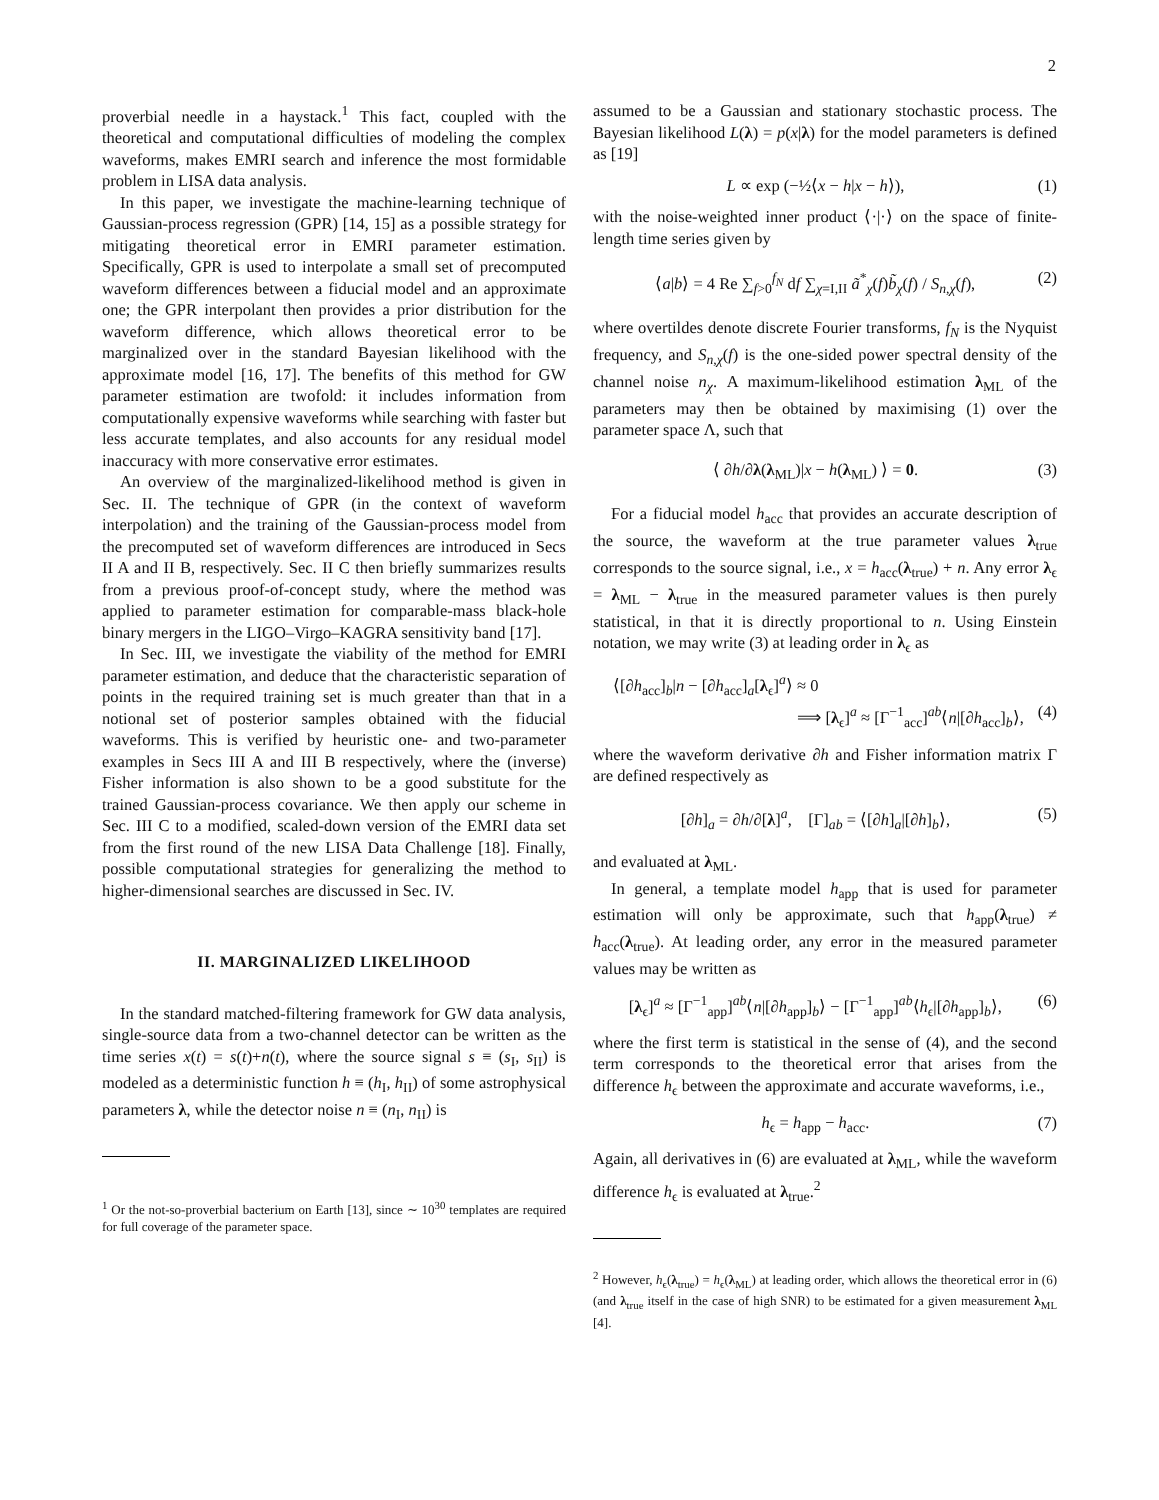2
proverbial needle in a haystack.<sup>1</sup> This fact, coupled with the theoretical and computational difficulties of modeling the complex waveforms, makes EMRI search and inference the most formidable problem in LISA data analysis.
In this paper, we investigate the machine-learning technique of Gaussian-process regression (GPR) [14, 15] as a possible strategy for mitigating theoretical error in EMRI parameter estimation. Specifically, GPR is used to interpolate a small set of precomputed waveform differences between a fiducial model and an approximate one; the GPR interpolant then provides a prior distribution for the waveform difference, which allows theoretical error to be marginalized over in the standard Bayesian likelihood with the approximate model [16, 17]. The benefits of this method for GW parameter estimation are twofold: it includes information from computationally expensive waveforms while searching with faster but less accurate templates, and also accounts for any residual model inaccuracy with more conservative error estimates.
An overview of the marginalized-likelihood method is given in Sec. II. The technique of GPR (in the context of waveform interpolation) and the training of the Gaussian-process model from the precomputed set of waveform differences are introduced in Secs II A and II B, respectively. Sec. II C then briefly summarizes results from a previous proof-of-concept study, where the method was applied to parameter estimation for comparable-mass black-hole binary mergers in the LIGO–Virgo–KAGRA sensitivity band [17].
In Sec. III, we investigate the viability of the method for EMRI parameter estimation, and deduce that the characteristic separation of points in the required training set is much greater than that in a notional set of posterior samples obtained with the fiducial waveforms. This is verified by heuristic one- and two-parameter examples in Secs III A and III B respectively, where the (inverse) Fisher information is also shown to be a good substitute for the trained Gaussian-process covariance. We then apply our scheme in Sec. III C to a modified, scaled-down version of the EMRI data set from the first round of the new LISA Data Challenge [18]. Finally, possible computational strategies for generalizing the method to higher-dimensional searches are discussed in Sec. IV.
II. MARGINALIZED LIKELIHOOD
In the standard matched-filtering framework for GW data analysis, single-source data from a two-channel detector can be written as the time series x(t) = s(t)+n(t), where the source signal s ≡ (s<sub>I</sub>, s<sub>II</sub>) is modeled as a deterministic function h ≡ (h<sub>I</sub>, h<sub>II</sub>) of some astrophysical parameters λ, while the detector noise n ≡ (n<sub>I</sub>, n<sub>II</sub>) is
<sup>1</sup> Or the not-so-proverbial bacterium on Earth [13], since ∼ 10<sup>30</sup> templates are required for full coverage of the parameter space.
assumed to be a Gaussian and stationary stochastic process. The Bayesian likelihood L(λ) = p(x|λ) for the model parameters is defined as [19]
L ∝ exp (−½⟨x − h|x − h⟩), (1)
with the noise-weighted inner product ⟨·|·⟩ on the space of finite-length time series given by
⟨a|b⟩ = 4 Re ∑<sub>f>0</sub><sup>f<sub>N</sub></sup> df ∑<sub>χ=I,II</sub> ã<sup>*</sup><sub>χ</sub>(f)b̃<sub>χ</sub>(f) / S<sub>n,χ</sub>(f), (2)
where overtildes denote discrete Fourier transforms, f<sub>N</sub> is the Nyquist frequency, and S<sub>n,χ</sub>(f) is the one-sided power spectral density of the channel noise n<sub>χ</sub>. A maximum-likelihood estimation λ<sub>ML</sub> of the parameters may then be obtained by maximising (1) over the parameter space Λ, such that
⟨ ∂h/∂λ(λ<sub>ML</sub>)|x − h(λ<sub>ML</sub>) ⟩ = 0. (3)
For a fiducial model h<sub>acc</sub> that provides an accurate description of the source, the waveform at the true parameter values λ<sub>true</sub> corresponds to the source signal, i.e., x = h<sub>acc</sub>(λ<sub>true</sub>) + n. Any error λ<sub>ϵ</sub> = λ<sub>ML</sub> − λ<sub>true</sub> in the measured parameter values is then purely statistical, in that it is directly proportional to n. Using Einstein notation, we may write (3) at leading order in λ<sub>ϵ</sub> as
⟨[∂h<sub>acc</sub>]<sub>b</sub>|n − [∂h<sub>acc</sub>]<sub>a</sub>[λ<sub>ϵ</sub>]<sup>a</sup>⟩ ≈ 0
⟹ [λ<sub>ϵ</sub>]<sup>a</sup> ≈ [Γ<sup>−1</sup><sub>acc</sub>]<sup>ab</sup>⟨n|[∂h<sub>acc</sub>]<sub>b</sub>⟩, (4)
where the waveform derivative ∂h and Fisher information matrix Γ are defined respectively as
[∂h]<sub>a</sub> = ∂h/∂[λ]<sup>a</sup>, [Γ]<sub>ab</sub> = ⟨[∂h]<sub>a</sub>|[∂h]<sub>b</sub>⟩, (5)
and evaluated at λ<sub>ML</sub>.
In general, a template model h<sub>app</sub> that is used for parameter estimation will only be approximate, such that h<sub>app</sub>(λ<sub>true</sub>) ≠ h<sub>acc</sub>(λ<sub>true</sub>). At leading order, any error in the measured parameter values may be written as
[λ<sub>ϵ</sub>]<sup>a</sup> ≈ [Γ<sup>−1</sup><sub>app</sub>]<sup>ab</sup>⟨n|[∂h<sub>app</sub>]<sub>b</sub>⟩ − [Γ<sup>−1</sup><sub>app</sub>]<sup>ab</sup>⟨h<sub>ϵ</sub>|[∂h<sub>app</sub>]<sub>b</sub>⟩, (6)
where the first term is statistical in the sense of (4), and the second term corresponds to the theoretical error that arises from the difference h<sub>ϵ</sub> between the approximate and accurate waveforms, i.e.,
h<sub>ϵ</sub> = h<sub>app</sub> − h<sub>acc</sub>. (7)
Again, all derivatives in (6) are evaluated at λ<sub>ML</sub>, while the waveform difference h<sub>ϵ</sub> is evaluated at λ<sub>true</sub>.<sup>2</sup>
<sup>2</sup> However, h<sub>ϵ</sub>(λ<sub>true</sub>) = h<sub>ϵ</sub>(λ<sub>ML</sub>) at leading order, which allows the theoretical error in (6) (and λ<sub>true</sub> itself in the case of high SNR) to be estimated for a given measurement λ<sub>ML</sub> [4].